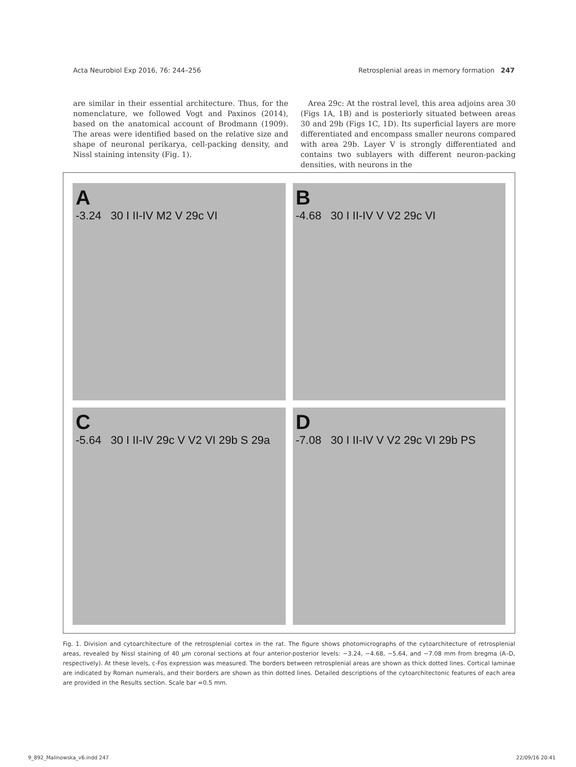Acta Neurobiol Exp 2016, 76: 244–256 Retrosplenial areas in memory formation 247
are similar in their essential architecture. Thus, for the nomenclature, we followed Vogt and Paxinos (2014), based on the anatomical account of Brodmann (1909). The areas were identified based on the relative size and shape of neuronal perikarya, cell-packing density, and Nissl staining intensity (Fig. 1).
Area 29c: At the rostral level, this area adjoins area 30 (Figs 1A, 1B) and is posteriorly situated between areas 30 and 29b (Figs 1C, 1D). Its superficial layers are more differentiated and encompass smaller neurons compared with area 29b. Layer V is strongly differentiated and contains two sublayers with different neuron-packing densities, with neurons in the
A
-3.24 30 I II-IV M2 V 29c VI
B
-4.68 30 I II-IV V V2 29c VI
C
-5.64 30 I II-IV 29c V V2 VI 29b S 29a
D
-7.08 30 I II-IV V V2 29c VI 29b PS
Fig. 1. Division and cytoarchitecture of the retrosplenial cortex in the rat. The figure shows photomicrographs of the cytoarchitecture of retrosplenial areas, revealed by Nissl staining of 40 µm coronal sections at four anterior-posterior levels: −3.24, −4.68, −5.64, and −7.08 mm from bregma (A–D, respectively). At these levels, c-Fos expression was measured. The borders between retrosplenial areas are shown as thick dotted lines. Cortical laminae are indicated by Roman numerals, and their borders are shown as thin dotted lines. Detailed descriptions of the cytoarchitectonic features of each area are provided in the Results section. Scale bar =0.5 mm.
9_892_Malinowska_v6.indd 247 22/09/16 20:41